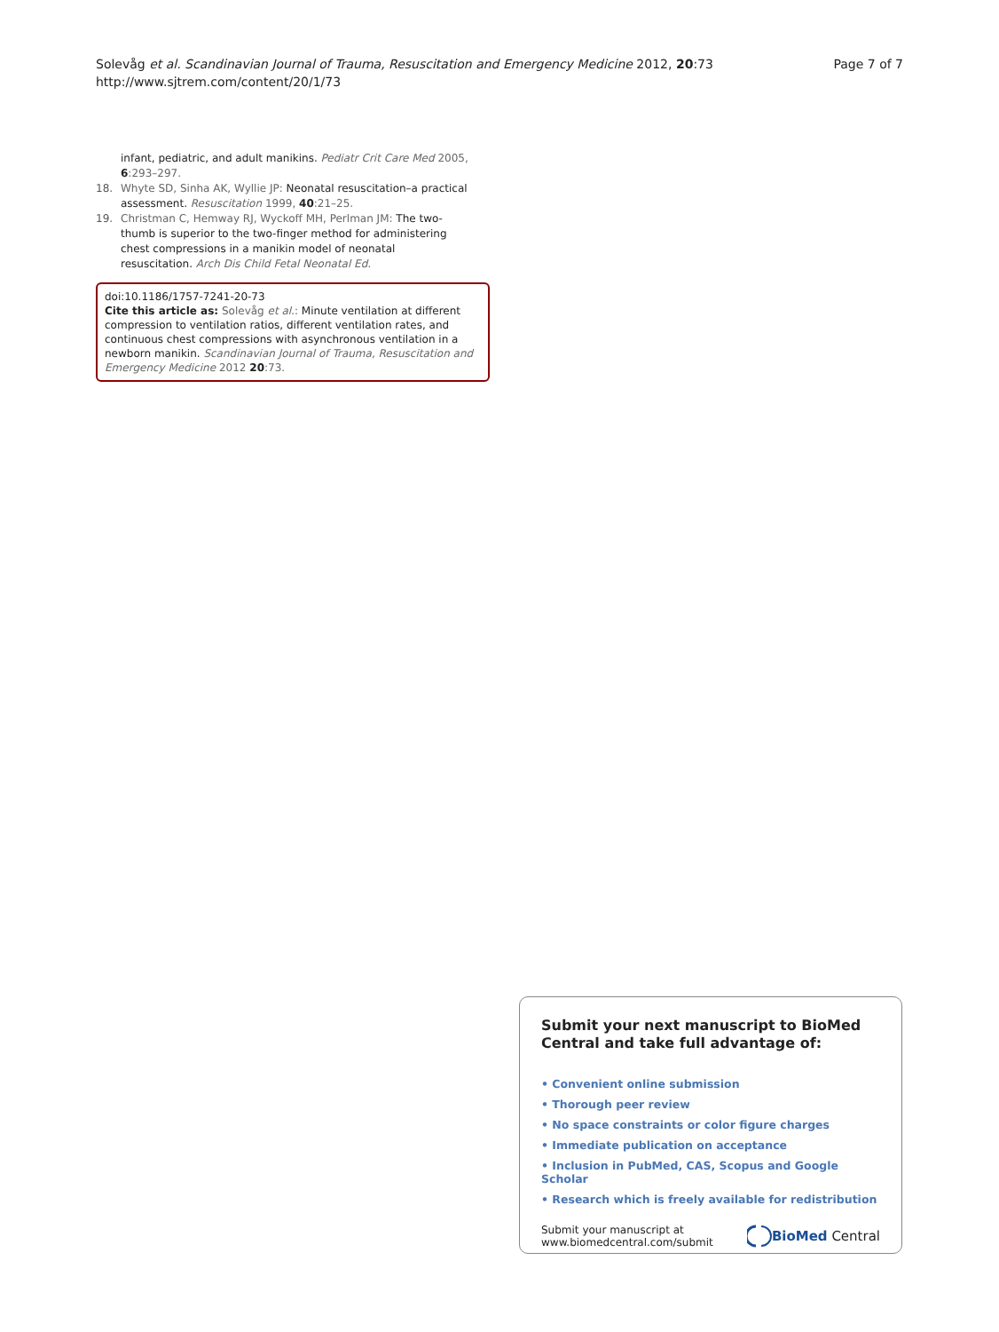Solevåg et al. Scandinavian Journal of Trauma, Resuscitation and Emergency Medicine 2012, 20:73
http://www.sjtrem.com/content/20/1/73
Page 7 of 7
infant, pediatric, and adult manikins. Pediatr Crit Care Med 2005, 6:293–297.
18. Whyte SD, Sinha AK, Wyllie JP: Neonatal resuscitation–a practical assessment. Resuscitation 1999, 40:21–25.
19. Christman C, Hemway RJ, Wyckoff MH, Perlman JM: The two-thumb is superior to the two-finger method for administering chest compressions in a manikin model of neonatal resuscitation. Arch Dis Child Fetal Neonatal Ed.
doi:10.1186/1757-7241-20-73
Cite this article as: Solevåg et al.: Minute ventilation at different compression to ventilation ratios, different ventilation rates, and continuous chest compressions with asynchronous ventilation in a newborn manikin. Scandinavian Journal of Trauma, Resuscitation and Emergency Medicine 2012 20:73.
Submit your next manuscript to BioMed Central and take full advantage of:
• Convenient online submission
• Thorough peer review
• No space constraints or color figure charges
• Immediate publication on acceptance
• Inclusion in PubMed, CAS, Scopus and Google Scholar
• Research which is freely available for redistribution
Submit your manuscript at
www.biomedcentral.com/submit
BioMed Central